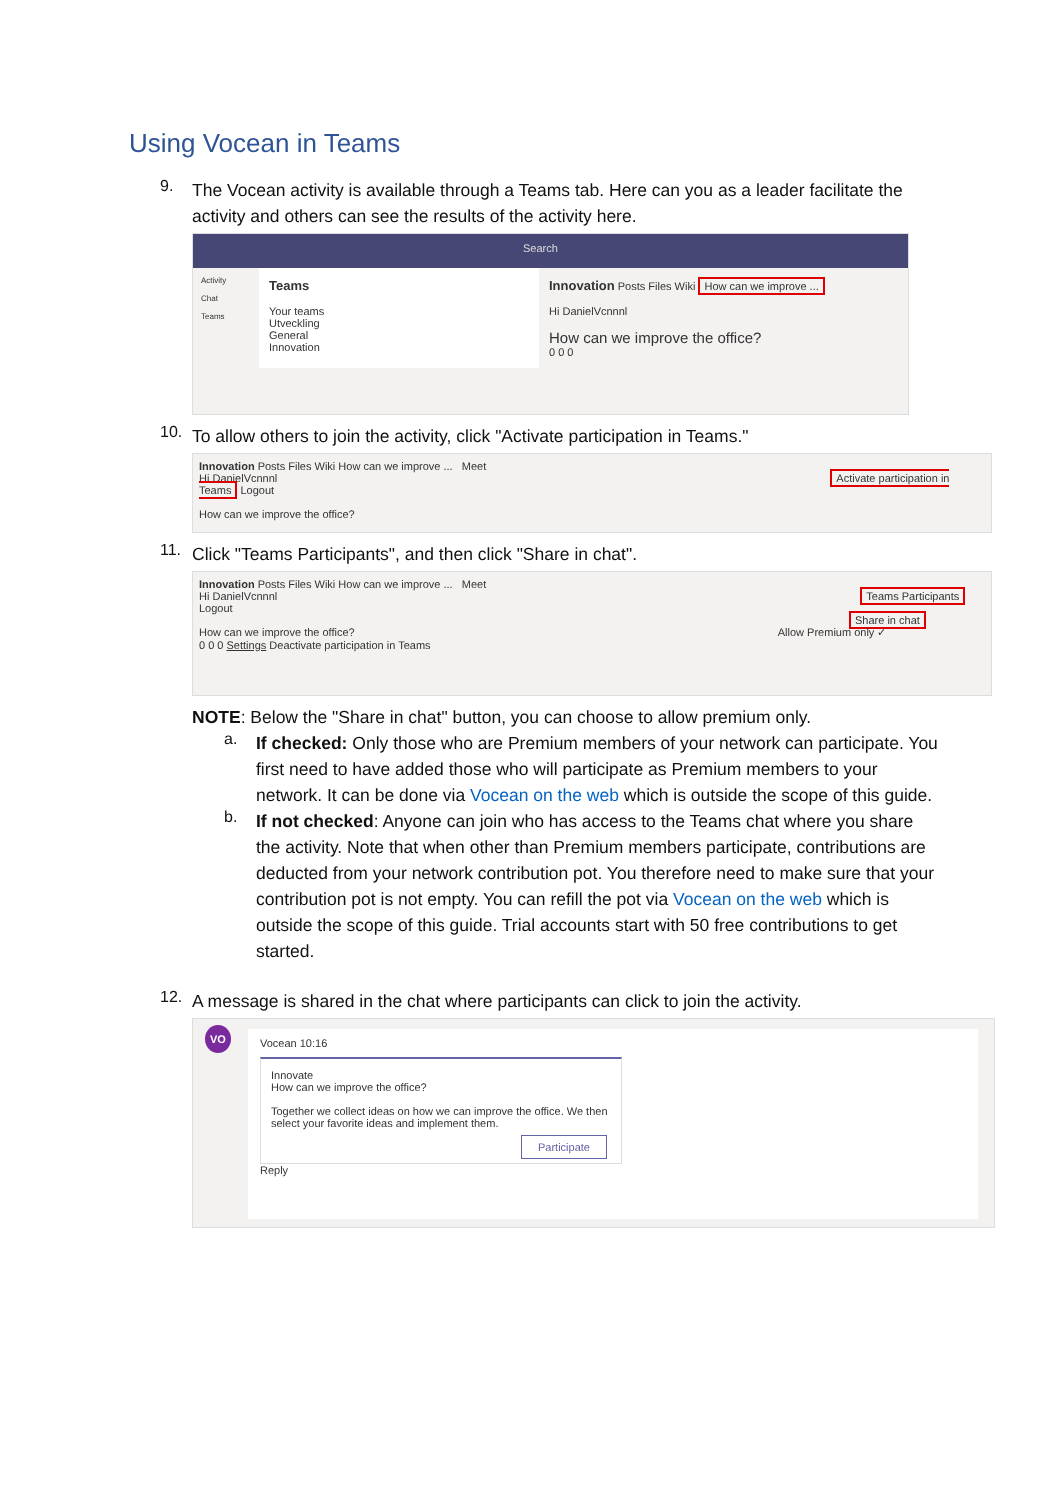Using Vocean in Teams
9.
The Vocean activity is available through a Teams tab. Here can you as a leader facilitate the activity and others can see the results of the activity here.
Search
Activity
Chat
Teams
Teams
Your teams
Utveckling
General
Innovation
Innovation Posts Files Wiki How can we improve ...
Hi DanielVcnnnl
How can we improve the office?
0 0 0
10.
To allow others to join the activity, click "Activate participation in Teams."
Innovation Posts Files Wiki How can we improve ... Meet
Hi DanielVcnnnl Activate participation in Teams Logout
How can we improve the office?
11.
Click "Teams Participants", and then click "Share in chat".
Innovation Posts Files Wiki How can we improve ... Meet
Hi DanielVcnnnl Teams Participants Logout
Share in chat
How can we improve the office? Allow Premium only ✓
0 0 0 Settings Deactivate participation in Teams
NOTE: Below the "Share in chat" button, you can choose to allow premium only.
a.
If checked: Only those who are Premium members of your network can participate. You first need to have added those who will participate as Premium members to your network. It can be done via Vocean on the web which is outside the scope of this guide.
b.
If not checked: Anyone can join who has access to the Teams chat where you share the activity. Note that when other than Premium members participate, contributions are deducted from your network contribution pot. You therefore need to make sure that your contribution pot is not empty. You can refill the pot via Vocean on the web which is outside the scope of this guide. Trial accounts start with 50 free contributions to get started.
12.
A message is shared in the chat where participants can click to join the activity.
VO
Vocean 10:16
Innovate
How can we improve the office?
Together we collect ideas on how we can improve the office. We then select your favorite ideas and implement them.
Participate
Reply